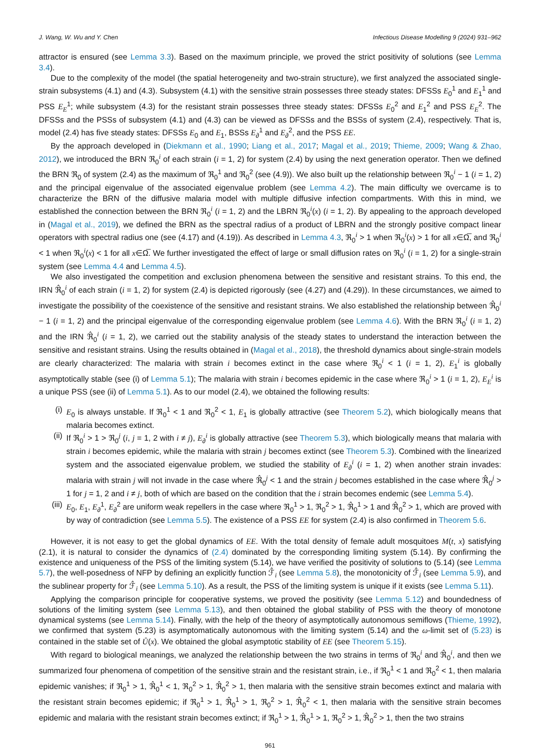J. Wang, W. Wu and Y. Chen Infectious Disease Modelling 9 (2024) 931–962
attractor is ensured (see Lemma 3.3). Based on the maximum principle, we proved the strict positivity of solutions (see Lemma 3.4).
Due to the complexity of the model (the spatial heterogeneity and two-strain structure), we first analyzed the associated single-strain subsystems (4.1) and (4.3). Subsystem (4.1) with the sensitive strain possesses three steady states: DFSSs E<sub>0</sub><sup>1</sup> and E<sub>1</sub><sup>1</sup> and PSS E<sub>E</sub><sup>1</sup>; while subsystem (4.3) for the resistant strain possesses three steady states: DFSSs E<sub>0</sub><sup>2</sup> and E<sub>1</sub><sup>2</sup> and PSS E<sub>E</sub><sup>2</sup>. The DFSSs and the PSSs of subsystem (4.1) and (4.3) can be viewed as DFSSs and the BSSs of system (2.4), respectively. That is, model (2.4) has five steady states: DFSSs E<sub>0</sub> and E<sub>1</sub>, BSSs E<sub>∂</sub><sup>1</sup> and E<sub>∂</sub><sup>2</sup>, and the PSS EE.
By the approach developed in (Diekmann et al., 1990; Liang et al., 2017; Magal et al., 2019; Thieme, 2009; Wang & Zhao, 2012), we introduced the BRN ℜ<sub>0</sub><sup>i</sup> of each strain (i = 1, 2) for system (2.4) by using the next generation operator. Then we defined the BRN ℜ<sub>0</sub> of system (2.4) as the maximum of ℜ<sub>0</sub><sup>1</sup> and ℜ<sub>0</sub><sup>2</sup> (see (4.9)). We also built up the relationship between ℜ<sub>0</sub><sup>i</sup> − 1 (i = 1, 2) and the principal eigenvalue of the associated eigenvalue problem (see Lemma 4.2). The main difficulty we overcame is to characterize the BRN of the diffusive malaria model with multiple diffusive infection compartments. With this in mind, we established the connection between the BRN ℜ<sub>0</sub><sup>i</sup> (i = 1, 2) and the LBRN ℜ<sub>0</sub><sup>i</sup>(x) (i = 1, 2). By appealing to the approach developed in (Magal et al., 2019), we defined the BRN as the spectral radius of a product of LBRN and the strongly positive compact linear operators with spectral radius one (see (4.17) and (4.19)). As described in Lemma 4.3, ℜ<sub>0</sub><sup>i</sup> > 1 when ℜ<sub>0</sub><sup>i</sup>(x) > 1 for all x∈Ω̅, and ℜ<sub>0</sub><sup>i</sup> < 1 when ℜ<sub>0</sub><sup>i</sup>(x) < 1 for all x∈Ω̅. We further investigated the effect of large or small diffusion rates on ℜ<sub>0</sub><sup>i</sup> (i = 1, 2) for a single-strain system (see Lemma 4.4 and Lemma 4.5).
We also investigated the competition and exclusion phenomena between the sensitive and resistant strains. To this end, the IRN ℜ̂<sub>0</sub><sup>i</sup> of each strain (i = 1, 2) for system (2.4) is depicted rigorously (see (4.27) and (4.29)). In these circumstances, we aimed to investigate the possibility of the coexistence of the sensitive and resistant strains. We also established the relationship between ℜ̂<sub>0</sub><sup>i</sup> − 1 (i = 1, 2) and the principal eigenvalue of the corresponding eigenvalue problem (see Lemma 4.6). With the BRN ℜ<sub>0</sub><sup>i</sup> (i = 1, 2) and the IRN ℜ̂<sub>0</sub><sup>i</sup> (i = 1, 2), we carried out the stability analysis of the steady states to understand the interaction between the sensitive and resistant strains. Using the results obtained in (Magal et al., 2018), the threshold dynamics about single-strain models are clearly characterized: The malaria with strain i becomes extinct in the case where ℜ<sub>0</sub><sup>i</sup> < 1 (i = 1, 2), E<sub>1</sub><sup>i</sup> is globally asymptotically stable (see (i) of Lemma 5.1); The malaria with strain i becomes epidemic in the case where ℜ<sub>0</sub><sup>i</sup> > 1 (i = 1, 2), E<sub>E</sub><sup>i</sup> is a unique PSS (see (ii) of Lemma 5.1). As to our model (2.4), we obtained the following results:
(i) E<sub>0</sub> is always unstable. If ℜ<sub>0</sub><sup>1</sup> < 1 and ℜ<sub>0</sub><sup>2</sup> < 1, E<sub>1</sub> is globally attractive (see Theorem 5.2), which biologically means that malaria becomes extinct.
(ii) If ℜ<sub>0</sub><sup>i</sup> > 1 > ℜ<sub>0</sub><sup>j</sup> (i, j = 1, 2 with i ≠ j), E<sub>∂</sub><sup>i</sup> is globally attractive (see Theorem 5.3), which biologically means that malaria with strain i becomes epidemic, while the malaria with strain j becomes extinct (see Theorem 5.3). Combined with the linearized system and the associated eigenvalue problem, we studied the stability of E<sub>∂</sub><sup>i</sup> (i = 1, 2) when another strain invades: malaria with strain j will not invade in the case where ℜ̂<sub>0</sub><sup>j</sup> < 1 and the strain j becomes established in the case where ℜ̂<sub>0</sub><sup>j</sup> > 1 for j = 1, 2 and i ≠ j, both of which are based on the condition that the i strain becomes endemic (see Lemma 5.4).
(iii) E<sub>0</sub>, E<sub>1</sub>, E<sub>∂</sub><sup>1</sup>, E<sub>∂</sub><sup>2</sup> are uniform weak repellers in the case where ℜ<sub>0</sub><sup>1</sup> > 1, ℜ<sub>0</sub><sup>2</sup> > 1, ℜ̂<sub>0</sub><sup>1</sup> > 1 and ℜ̂<sub>0</sub><sup>2</sup> > 1, which are proved with by way of contradiction (see Lemma 5.5). The existence of a PSS EE for system (2.4) is also confirmed in Theorem 5.6.
However, it is not easy to get the global dynamics of EE. With the total density of female adult mosquitoes M(t, x) satisfying (2.1), it is natural to consider the dynamics of (2.4) dominated by the corresponding limiting system (5.14). By confirming the existence and uniqueness of the PSS of the limiting system (5.14), we have verified the positivity of solutions to (5.14) (see Lemma 5.7), the well-posedness of NFP by defining an explicitly function ℱ̂<sub>i</sub> (see Lemma 5.8), the monotonicity of ℱ̂<sub>i</sub> (see Lemma 5.9), and the sublinear property for ℱ̂<sub>i</sub> (see Lemma 5.10). As a result, the PSS of the limiting system is unique if it exists (see Lemma 5.11).
Applying the comparison principle for cooperative systems, we proved the positivity (see Lemma 5.12) and boundedness of solutions of the limiting system (see Lemma 5.13), and then obtained the global stability of PSS with the theory of monotone dynamical systems (see Lemma 5.14). Finally, with the help of the theory of asymptotically autonomous semiflows (Thieme, 1992), we confirmed that system (5.23) is asymptomatically autonomous with the limiting system (5.14) and the ω-limit set of (5.23) is contained in the stable set of Ů(x). We obtained the global asymptotic stability of EE (see Theorem 5.15).
With regard to biological meanings, we analyzed the relationship between the two strains in terms of ℜ<sub>0</sub><sup>i</sup> and ℜ̂<sub>0</sub><sup>i</sup>, and then we summarized four phenomena of competition of the sensitive strain and the resistant strain, i.e., if ℜ<sub>0</sub><sup>1</sup> < 1 and ℜ<sub>0</sub><sup>2</sup> < 1, then malaria epidemic vanishes; if ℜ<sub>0</sub><sup>1</sup> > 1, ℜ̂<sub>0</sub><sup>1</sup> < 1, ℜ<sub>0</sub><sup>2</sup> > 1, ℜ̂<sub>0</sub><sup>2</sup> > 1, then malaria with the sensitive strain becomes extinct and malaria with the resistant strain becomes epidemic; if ℜ<sub>0</sub><sup>1</sup> > 1, ℜ̂<sub>0</sub><sup>1</sup> > 1, ℜ<sub>0</sub><sup>2</sup> > 1, ℜ̂<sub>0</sub><sup>2</sup> < 1, then malaria with the sensitive strain becomes epidemic and malaria with the resistant strain becomes extinct; if ℜ<sub>0</sub><sup>1</sup> > 1, ℜ̂<sub>0</sub><sup>1</sup> > 1, ℜ<sub>0</sub><sup>2</sup> > 1, ℜ̂<sub>0</sub><sup>2</sup> > 1, then the two strains
961